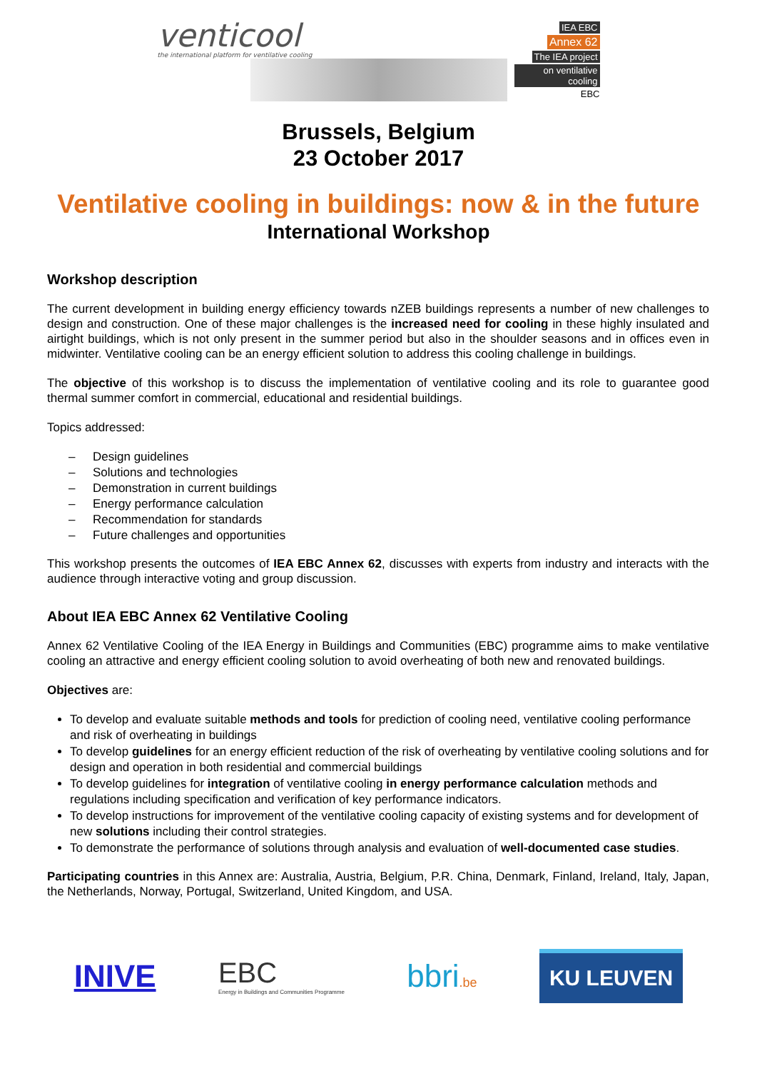venticool
the international platform for ventilative cooling
IEA EBC
Annex 62
The IEA project
on ventilative cooling
EBC
Brussels, Belgium
23 October 2017
Ventilative cooling in buildings: now & in the future
International Workshop
Workshop description
The current development in building energy efficiency towards nZEB buildings represents a number of new challenges to design and construction. One of these major challenges is the increased need for cooling in these highly insulated and airtight buildings, which is not only present in the summer period but also in the shoulder seasons and in offices even in midwinter. Ventilative cooling can be an energy efficient solution to address this cooling challenge in buildings.
The objective of this workshop is to discuss the implementation of ventilative cooling and its role to guarantee good thermal summer comfort in commercial, educational and residential buildings.
Topics addressed:
– Design guidelines
– Solutions and technologies
– Demonstration in current buildings
– Energy performance calculation
– Recommendation for standards
– Future challenges and opportunities
This workshop presents the outcomes of IEA EBC Annex 62, discusses with experts from industry and interacts with the audience through interactive voting and group discussion.
About IEA EBC Annex 62 Ventilative Cooling
Annex 62 Ventilative Cooling of the IEA Energy in Buildings and Communities (EBC) programme aims to make ventilative cooling an attractive and energy efficient cooling solution to avoid overheating of both new and renovated buildings.
Objectives are:
To develop and evaluate suitable methods and tools for prediction of cooling need, ventilative cooling performance and risk of overheating in buildings
To develop guidelines for an energy efficient reduction of the risk of overheating by ventilative cooling solutions and for design and operation in both residential and commercial buildings
To develop guidelines for integration of ventilative cooling in energy performance calculation methods and regulations including specification and verification of key performance indicators.
To develop instructions for improvement of the ventilative cooling capacity of existing systems and for development of new solutions including their control strategies.
To demonstrate the performance of solutions through analysis and evaluation of well-documented case studies.
Participating countries in this Annex are: Australia, Austria, Belgium, P.R. China, Denmark, Finland, Ireland, Italy, Japan, the Netherlands, Norway, Portugal, Switzerland, United Kingdom, and USA.
INIVE
EBC
Energy in Buildings and Communities Programme
bbri.be
KU LEUVEN